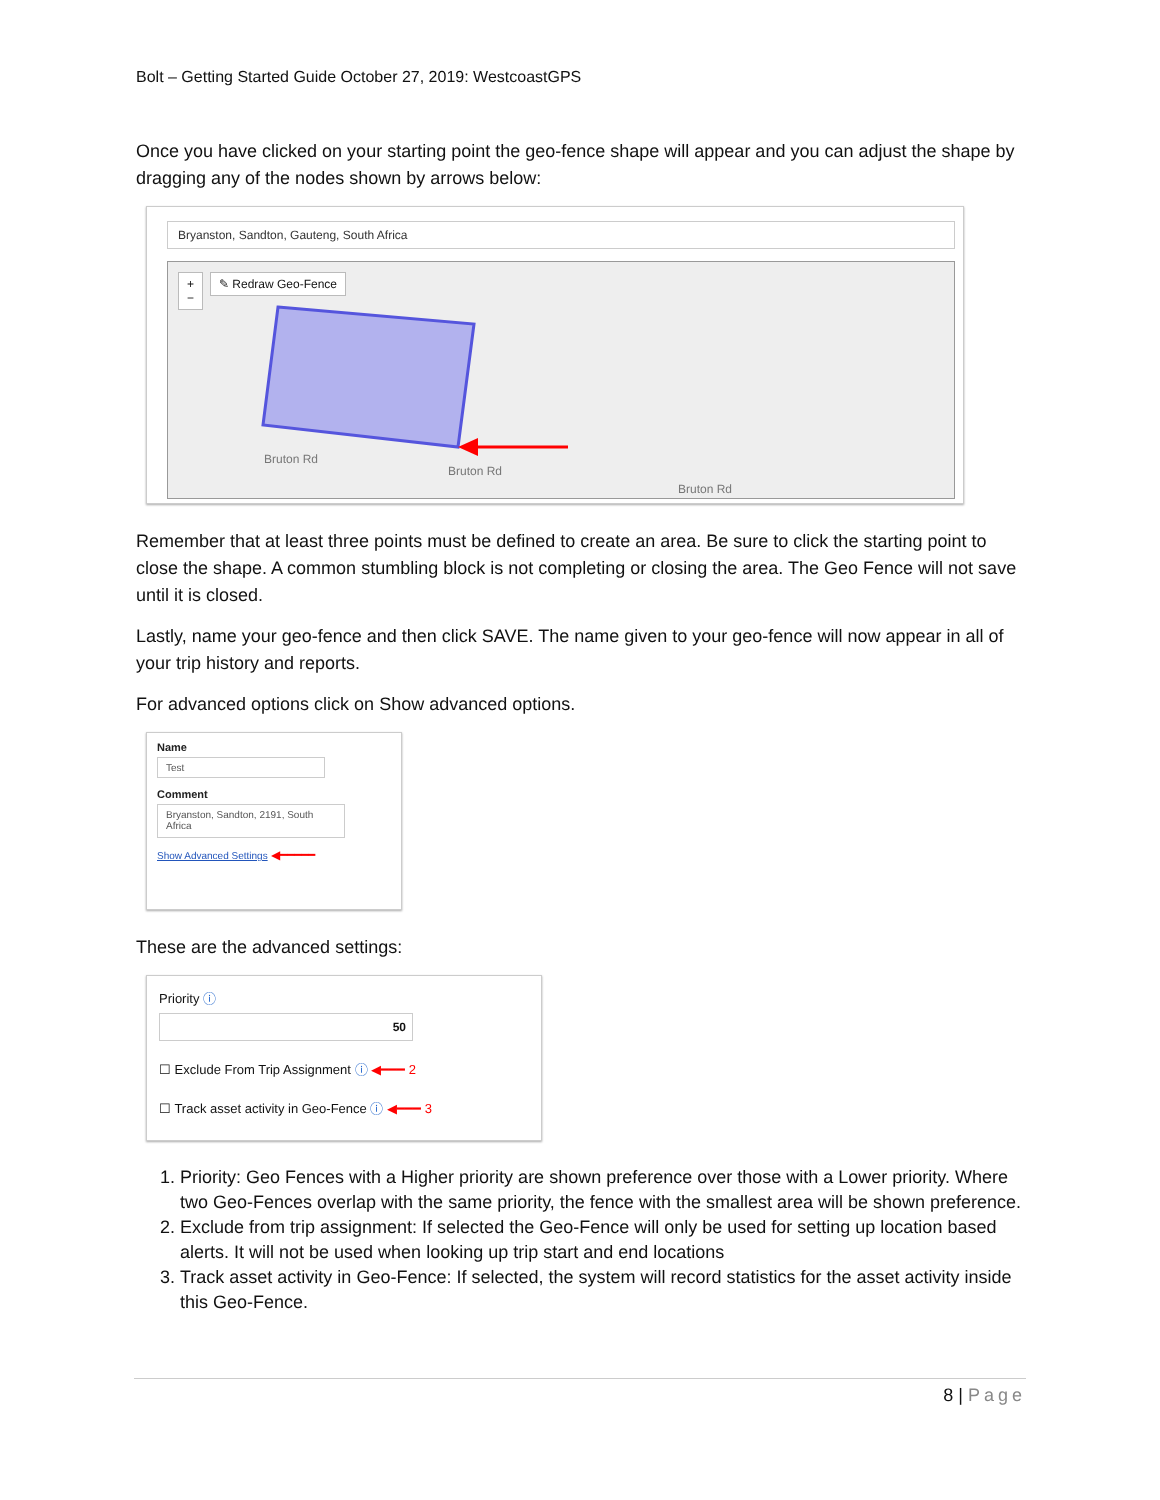Bolt – Getting Started Guide October 27, 2019: WestcoastGPS
Once you have clicked on your starting point the geo-fence shape will appear and you can adjust the shape by dragging any of the nodes shown by arrows below:
Bryanston, Sandton, Gauteng, South Africa
+
−
✎ Redraw Geo-Fence
Bruton Rd
Bruton Rd
Bruton Rd
Remember that at least three points must be defined to create an area. Be sure to click the starting point to close the shape. A common stumbling block is not completing or closing the area. The Geo Fence will not save until it is closed.
Lastly, name your geo-fence and then click SAVE. The name given to your geo-fence will now appear in all of your trip history and reports.
For advanced options click on Show advanced options.
Name
Test
Comment
Bryanston, Sandton, 2191, South Africa
Show Advanced Settings ◀━━━━━
These are the advanced settings:
Priority ⓘ
50
☐ Exclude From Trip Assignment ⓘ ◀━━━ 2
☐ Track asset activity in Geo-Fence ⓘ ◀━━━ 3
1. Priority: Geo Fences with a Higher priority are shown preference over those with a Lower priority. Where two Geo-Fences overlap with the same priority, the fence with the smallest area will be shown preference.
2. Exclude from trip assignment: If selected the Geo-Fence will only be used for setting up location based alerts. It will not be used when looking up trip start and end locations
3. Track asset activity in Geo-Fence: If selected, the system will record statistics for the asset activity inside this Geo-Fence.
8 | Page